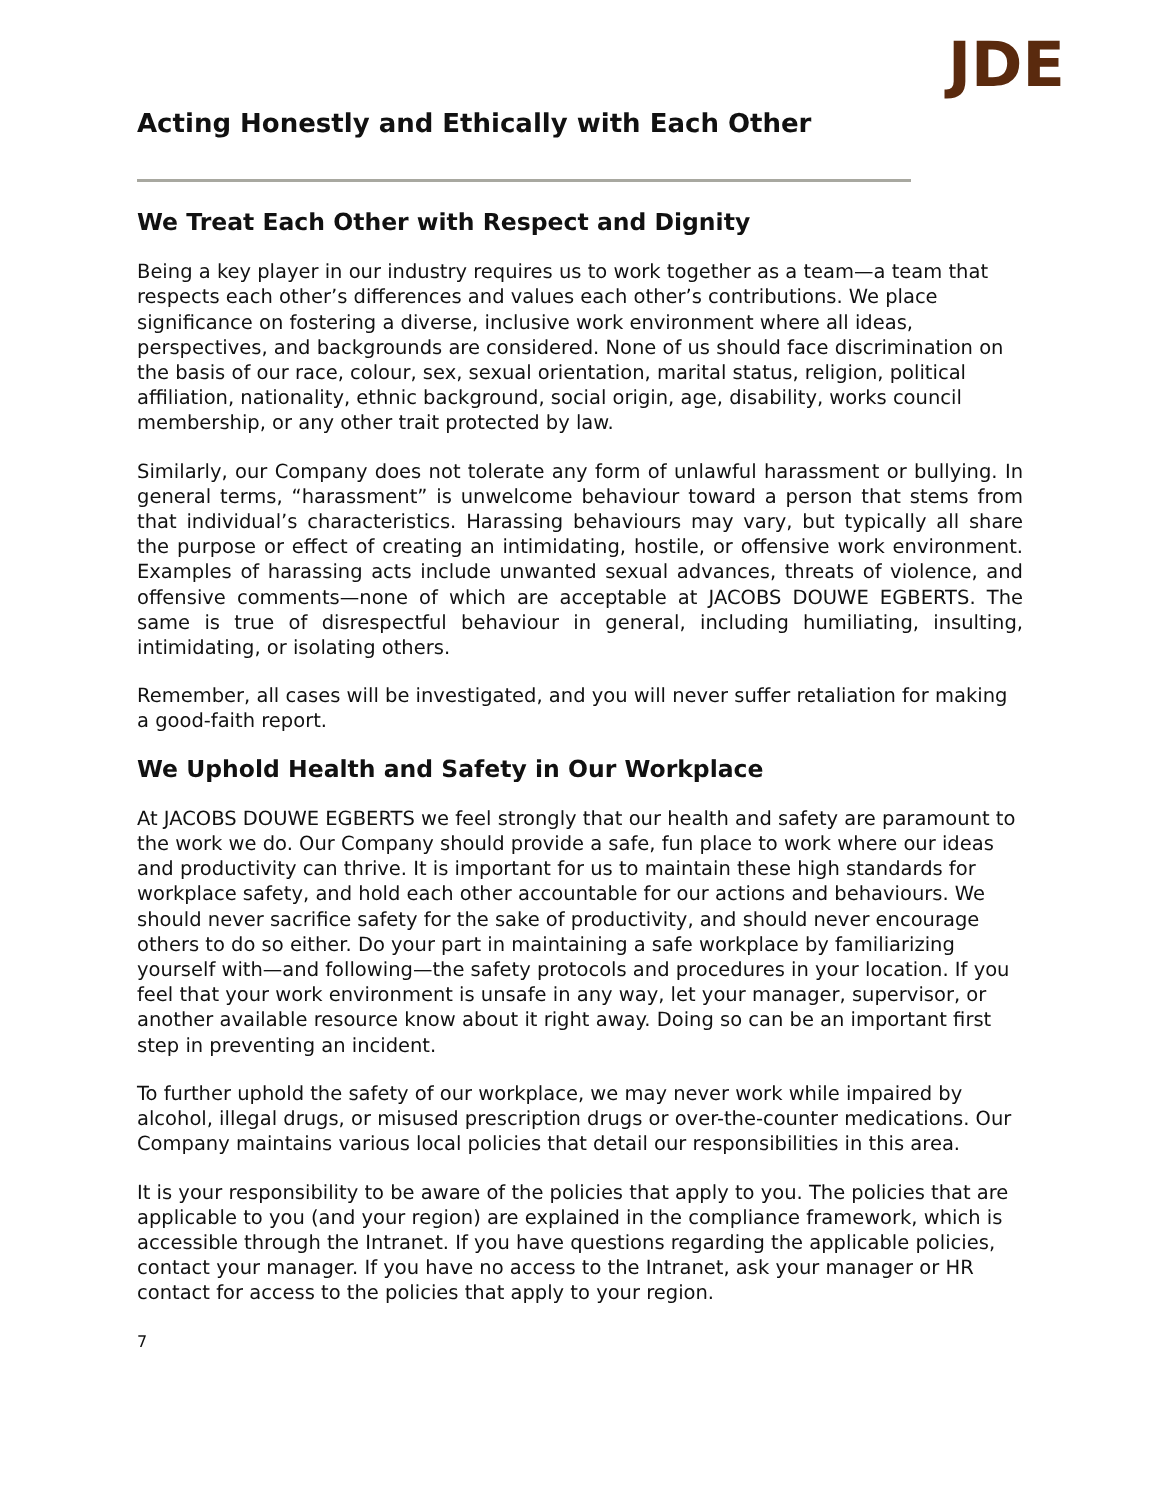Acting Honestly and Ethically with Each Other
‌JDE
We Treat Each Other with Respect and Dignity
Being a key player in our industry requires us to work together as a team—a team that respects each other’s differences and values each other’s contributions. We place significance on fostering a diverse, inclusive work environment where all ideas, perspectives, and backgrounds are considered. None of us should face discrimination on the basis of our race, colour, sex, sexual orientation, marital status, religion, political affiliation, nationality, ethnic background, social origin, age, disability, works council membership, or any other trait protected by law.
Similarly, our Company does not tolerate any form of unlawful harassment or bullying. In general terms, “harassment” is unwelcome behaviour toward a person that stems from that individual’s characteristics. Harassing behaviours may vary, but typically all share the purpose or effect of creating an intimidating, hostile, or offensive work environment. Examples of harassing acts include unwanted sexual advances, threats of violence, and offensive comments—none of which are acceptable at JACOBS DOUWE EGBERTS. The same is true of disrespectful behaviour in general, including humiliating, insulting, intimidating, or isolating others.
Remember, all cases will be investigated, and you will never suffer retaliation for making a good-faith report.
We Uphold Health and Safety in Our Workplace
At JACOBS DOUWE EGBERTS we feel strongly that our health and safety are paramount to the work we do. Our Company should provide a safe, fun place to work where our ideas and productivity can thrive. It is important for us to maintain these high standards for workplace safety, and hold each other accountable for our actions and behaviours. We should never sacrifice safety for the sake of productivity, and should never encourage others to do so either. Do your part in maintaining a safe workplace by familiarizing yourself with—and following—the safety protocols and procedures in your location. If you feel that your work environment is unsafe in any way, let your manager, supervisor, or another available resource know about it right away. Doing so can be an important first step in preventing an incident.
To further uphold the safety of our workplace, we may never work while impaired by alcohol, illegal drugs, or misused prescription drugs or over-the-counter medications. Our Company maintains various local policies that detail our responsibilities in this area.
It is your responsibility to be aware of the policies that apply to you. The policies that are applicable to you (and your region) are explained in the compliance framework, which is accessible through the Intranet. If you have questions regarding the applicable policies, contact your manager. If you have no access to the Intranet, ask your manager or HR contact for access to the policies that apply to your region.
7